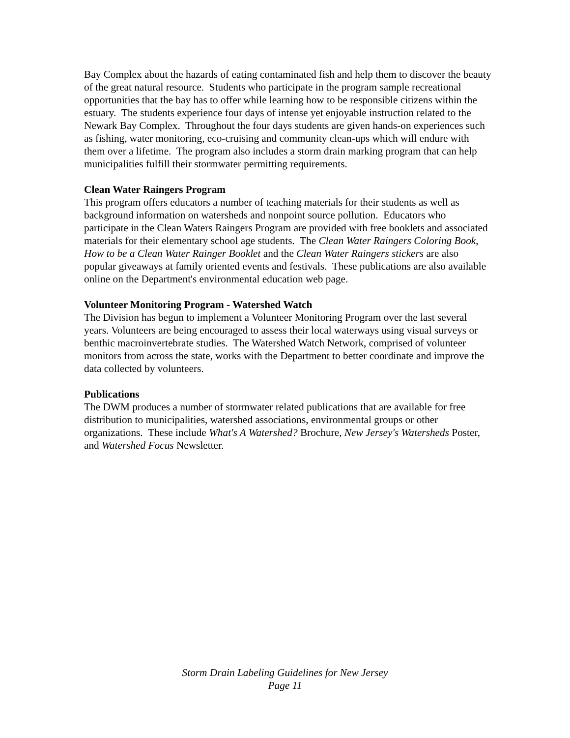Bay Complex about the hazards of eating contaminated fish and help them to discover the beauty of the great natural resource. Students who participate in the program sample recreational opportunities that the bay has to offer while learning how to be responsible citizens within the estuary. The students experience four days of intense yet enjoyable instruction related to the Newark Bay Complex. Throughout the four days students are given hands-on experiences such as fishing, water monitoring, eco-cruising and community clean-ups which will endure with them over a lifetime. The program also includes a storm drain marking program that can help municipalities fulfill their stormwater permitting requirements.
Clean Water Raingers Program
This program offers educators a number of teaching materials for their students as well as background information on watersheds and nonpoint source pollution. Educators who participate in the Clean Waters Raingers Program are provided with free booklets and associated materials for their elementary school age students. The Clean Water Raingers Coloring Book, How to be a Clean Water Rainger Booklet and the Clean Water Raingers stickers are also popular giveaways at family oriented events and festivals. These publications are also available online on the Department's environmental education web page.
Volunteer Monitoring Program - Watershed Watch
The Division has begun to implement a Volunteer Monitoring Program over the last several years. Volunteers are being encouraged to assess their local waterways using visual surveys or benthic macroinvertebrate studies. The Watershed Watch Network, comprised of volunteer monitors from across the state, works with the Department to better coordinate and improve the data collected by volunteers.
Publications
The DWM produces a number of stormwater related publications that are available for free distribution to municipalities, watershed associations, environmental groups or other organizations. These include What's A Watershed? Brochure, New Jersey's Watersheds Poster, and Watershed Focus Newsletter.
Storm Drain Labeling Guidelines for New Jersey
Page 11